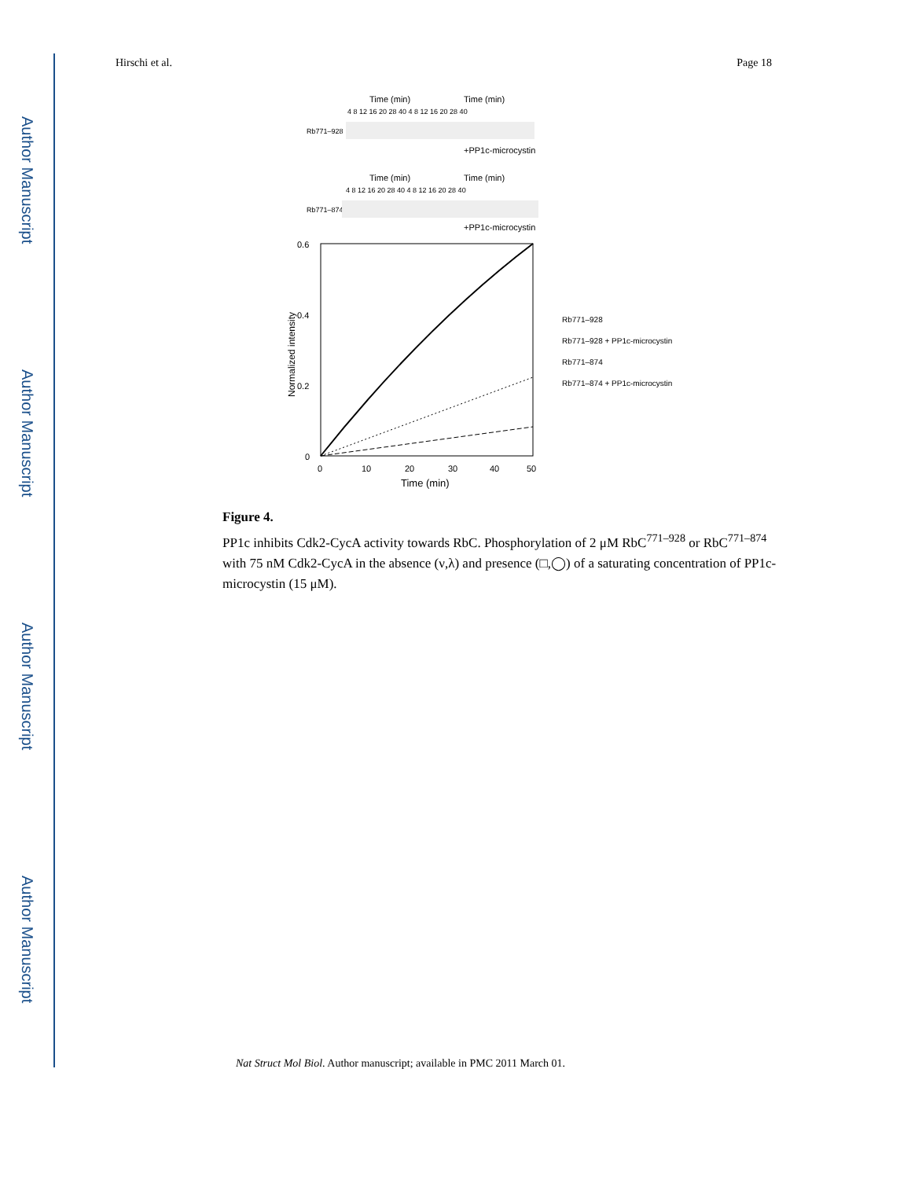Author Manuscript
Author Manuscript
Author Manuscript
Author Manuscript
Hirschi et al. Page 18
Time (min)
Time (min)
4 8 12 16 20 28 40 4 8 12 16 20 28 40
Rb771–928
+PP1c-microcystin
Time (min)
Time (min)
4 8 12 16 20 28 40 4 8 12 16 20 28 40
Rb771–874
+PP1c-microcystin
0.6
0.4
0.2
0
0
10
20
30
40
50
Time (min)
Normalized intensity
Rb771–928
Rb771–928 + PP1c-microcystin
Rb771–874
Rb771–874 + PP1c-microcystin
Figure 4.
PP1c inhibits Cdk2-CycA activity towards RbC. Phosphorylation of 2 μM RbC<sup>771–928</sup> or RbC<sup>771–874</sup> with 75 nM Cdk2-CycA in the absence (ν,λ) and presence (□,◯) of a saturating concentration of PP1c-microcystin (15 μM).
Nat Struct Mol Biol. Author manuscript; available in PMC 2011 March 01.